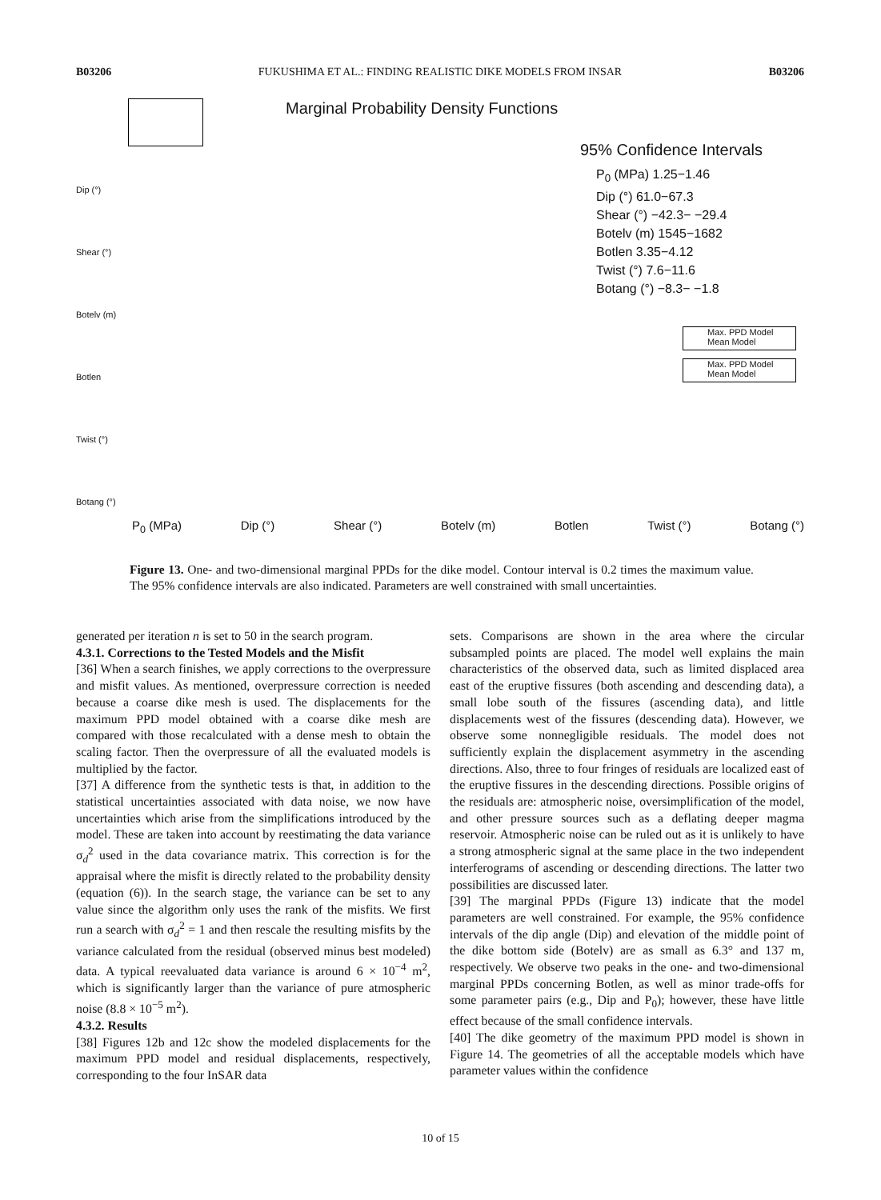B03206 FUKUSHIMA ET AL.: FINDING REALISTIC DIKE MODELS FROM INSAR B03206
Marginal Probability Density Functions
95% Confidence Intervals
P<sub>0</sub> (MPa) 1.25−1.46
Dip (°) 61.0−67.3
Shear (°) −42.3− −29.4
Botelv (m) 1545−1682
Botlen 3.35−4.12
Twist (°) 7.6−11.6
Botang (°) −8.3− −1.8
Max. PPD Model
Mean Model
Max. PPD Model
Mean Model
Dip (°)
Shear (°)
Botelv (m)
Botlen
Twist (°)
Botang (°)
P<sub>0</sub> (MPa) Dip (°) Shear (°) Botelv (m) Botlen Twist (°) Botang (°)
Figure 13. One- and two-dimensional marginal PPDs for the dike model. Contour interval is 0.2 times the maximum value. The 95% confidence intervals are also indicated. Parameters are well constrained with small uncertainties.
generated per iteration n is set to 50 in the search program.
4.3.1. Corrections to the Tested Models and the Misfit
[36] When a search finishes, we apply corrections to the overpressure and misfit values. As mentioned, overpressure correction is needed because a coarse dike mesh is used. The displacements for the maximum PPD model obtained with a coarse dike mesh are compared with those recalculated with a dense mesh to obtain the scaling factor. Then the overpressure of all the evaluated models is multiplied by the factor.
[37] A difference from the synthetic tests is that, in addition to the statistical uncertainties associated with data noise, we now have uncertainties which arise from the simplifications introduced by the model. These are taken into account by reestimating the data variance σ<sub>d</sub><sup>2</sup> used in the data covariance matrix. This correction is for the appraisal where the misfit is directly related to the probability density (equation (6)). In the search stage, the variance can be set to any value since the algorithm only uses the rank of the misfits. We first run a search with σ<sub>d</sub><sup>2</sup> = 1 and then rescale the resulting misfits by the variance calculated from the residual (observed minus best modeled) data. A typical reevaluated data variance is around 6 × 10<sup>−4</sup> m<sup>2</sup>, which is significantly larger than the variance of pure atmospheric noise (8.8 × 10<sup>−5</sup> m<sup>2</sup>).
4.3.2. Results
[38] Figures 12b and 12c show the modeled displacements for the maximum PPD model and residual displacements, respectively, corresponding to the four InSAR data
sets. Comparisons are shown in the area where the circular subsampled points are placed. The model well explains the main characteristics of the observed data, such as limited displaced area east of the eruptive fissures (both ascending and descending data), a small lobe south of the fissures (ascending data), and little displacements west of the fissures (descending data). However, we observe some nonnegligible residuals. The model does not sufficiently explain the displacement asymmetry in the ascending directions. Also, three to four fringes of residuals are localized east of the eruptive fissures in the descending directions. Possible origins of the residuals are: atmospheric noise, oversimplification of the model, and other pressure sources such as a deflating deeper magma reservoir. Atmospheric noise can be ruled out as it is unlikely to have a strong atmospheric signal at the same place in the two independent interferograms of ascending or descending directions. The latter two possibilities are discussed later.
[39] The marginal PPDs (Figure 13) indicate that the model parameters are well constrained. For example, the 95% confidence intervals of the dip angle (Dip) and elevation of the middle point of the dike bottom side (Botelv) are as small as 6.3° and 137 m, respectively. We observe two peaks in the one- and two-dimensional marginal PPDs concerning Botlen, as well as minor trade-offs for some parameter pairs (e.g., Dip and P<sub>0</sub>); however, these have little effect because of the small confidence intervals.
[40] The dike geometry of the maximum PPD model is shown in Figure 14. The geometries of all the acceptable models which have parameter values within the confidence
10 of 15